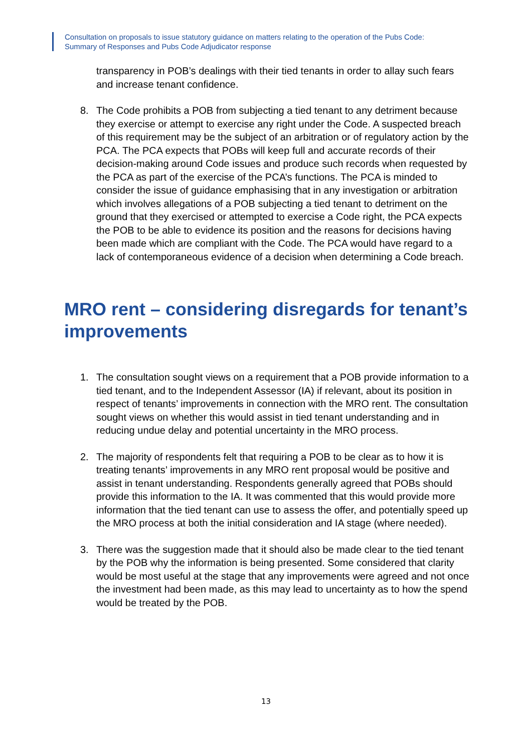Consultation on proposals to issue statutory guidance on matters relating to the operation of the Pubs Code:
Summary of Responses and Pubs Code Adjudicator response
transparency in POB’s dealings with their tied tenants in order to allay such fears and increase tenant confidence.
8. The Code prohibits a POB from subjecting a tied tenant to any detriment because they exercise or attempt to exercise any right under the Code. A suspected breach of this requirement may be the subject of an arbitration or of regulatory action by the PCA. The PCA expects that POBs will keep full and accurate records of their decision-making around Code issues and produce such records when requested by the PCA as part of the exercise of the PCA’s functions. The PCA is minded to consider the issue of guidance emphasising that in any investigation or arbitration which involves allegations of a POB subjecting a tied tenant to detriment on the ground that they exercised or attempted to exercise a Code right, the PCA expects the POB to be able to evidence its position and the reasons for decisions having been made which are compliant with the Code. The PCA would have regard to a lack of contemporaneous evidence of a decision when determining a Code breach.
MRO rent – considering disregards for tenant’s improvements
1. The consultation sought views on a requirement that a POB provide information to a tied tenant, and to the Independent Assessor (IA) if relevant, about its position in respect of tenants’ improvements in connection with the MRO rent. The consultation sought views on whether this would assist in tied tenant understanding and in reducing undue delay and potential uncertainty in the MRO process.
2. The majority of respondents felt that requiring a POB to be clear as to how it is treating tenants’ improvements in any MRO rent proposal would be positive and assist in tenant understanding. Respondents generally agreed that POBs should provide this information to the IA. It was commented that this would provide more information that the tied tenant can use to assess the offer, and potentially speed up the MRO process at both the initial consideration and IA stage (where needed).
3. There was the suggestion made that it should also be made clear to the tied tenant by the POB why the information is being presented. Some considered that clarity would be most useful at the stage that any improvements were agreed and not once the investment had been made, as this may lead to uncertainty as to how the spend would be treated by the POB.
13